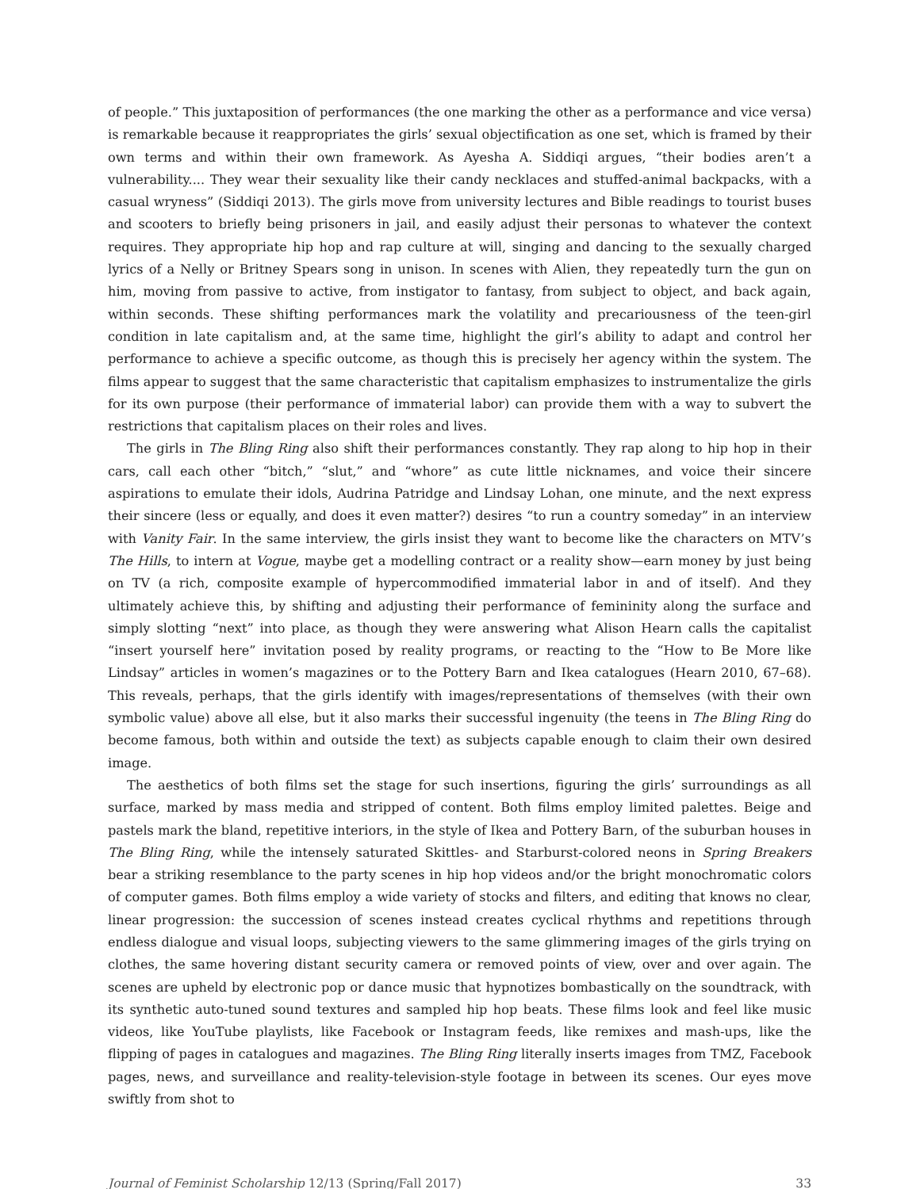of people.” This juxtaposition of performances (the one marking the other as a performance and vice versa) is remarkable because it reappropriates the girls’ sexual objectification as one set, which is framed by their own terms and within their own framework. As Ayesha A. Siddiqi argues, “their bodies aren’t a vulnerability.... They wear their sexuality like their candy necklaces and stuffed-animal backpacks, with a casual wryness” (Siddiqi 2013). The girls move from university lectures and Bible readings to tourist buses and scooters to briefly being prisoners in jail, and easily adjust their personas to whatever the context requires. They appropriate hip hop and rap culture at will, singing and dancing to the sexually charged lyrics of a Nelly or Britney Spears song in unison. In scenes with Alien, they repeatedly turn the gun on him, moving from passive to active, from instigator to fantasy, from subject to object, and back again, within seconds. These shifting performances mark the volatility and precariousness of the teen-girl condition in late capitalism and, at the same time, highlight the girl’s ability to adapt and control her performance to achieve a specific outcome, as though this is precisely her agency within the system. The films appear to suggest that the same characteristic that capitalism emphasizes to instrumentalize the girls for its own purpose (their performance of immaterial labor) can provide them with a way to subvert the restrictions that capitalism places on their roles and lives.
The girls in The Bling Ring also shift their performances constantly. They rap along to hip hop in their cars, call each other “bitch,” “slut,” and “whore” as cute little nicknames, and voice their sincere aspirations to emulate their idols, Audrina Patridge and Lindsay Lohan, one minute, and the next express their sincere (less or equally, and does it even matter?) desires “to run a country someday” in an interview with Vanity Fair. In the same interview, the girls insist they want to become like the characters on MTV’s The Hills, to intern at Vogue, maybe get a modelling contract or a reality show—earn money by just being on TV (a rich, composite example of hypercommodified immaterial labor in and of itself). And they ultimately achieve this, by shifting and adjusting their performance of femininity along the surface and simply slotting “next” into place, as though they were answering what Alison Hearn calls the capitalist “insert yourself here” invitation posed by reality programs, or reacting to the “How to Be More like Lindsay” articles in women’s magazines or to the Pottery Barn and Ikea catalogues (Hearn 2010, 67–68). This reveals, perhaps, that the girls identify with images/representations of themselves (with their own symbolic value) above all else, but it also marks their successful ingenuity (the teens in The Bling Ring do become famous, both within and outside the text) as subjects capable enough to claim their own desired image.
The aesthetics of both films set the stage for such insertions, figuring the girls’ surroundings as all surface, marked by mass media and stripped of content. Both films employ limited palettes. Beige and pastels mark the bland, repetitive interiors, in the style of Ikea and Pottery Barn, of the suburban houses in The Bling Ring, while the intensely saturated Skittles- and Starburst-colored neons in Spring Breakers bear a striking resemblance to the party scenes in hip hop videos and/or the bright monochromatic colors of computer games. Both films employ a wide variety of stocks and filters, and editing that knows no clear, linear progression: the succession of scenes instead creates cyclical rhythms and repetitions through endless dialogue and visual loops, subjecting viewers to the same glimmering images of the girls trying on clothes, the same hovering distant security camera or removed points of view, over and over again. The scenes are upheld by electronic pop or dance music that hypnotizes bombastically on the soundtrack, with its synthetic auto-tuned sound textures and sampled hip hop beats. These films look and feel like music videos, like YouTube playlists, like Facebook or Instagram feeds, like remixes and mash-ups, like the flipping of pages in catalogues and magazines. The Bling Ring literally inserts images from TMZ, Facebook pages, news, and surveillance and reality-television-style footage in between its scenes. Our eyes move swiftly from shot to
Journal of Feminist Scholarship 12/13 (Spring/Fall 2017) 33